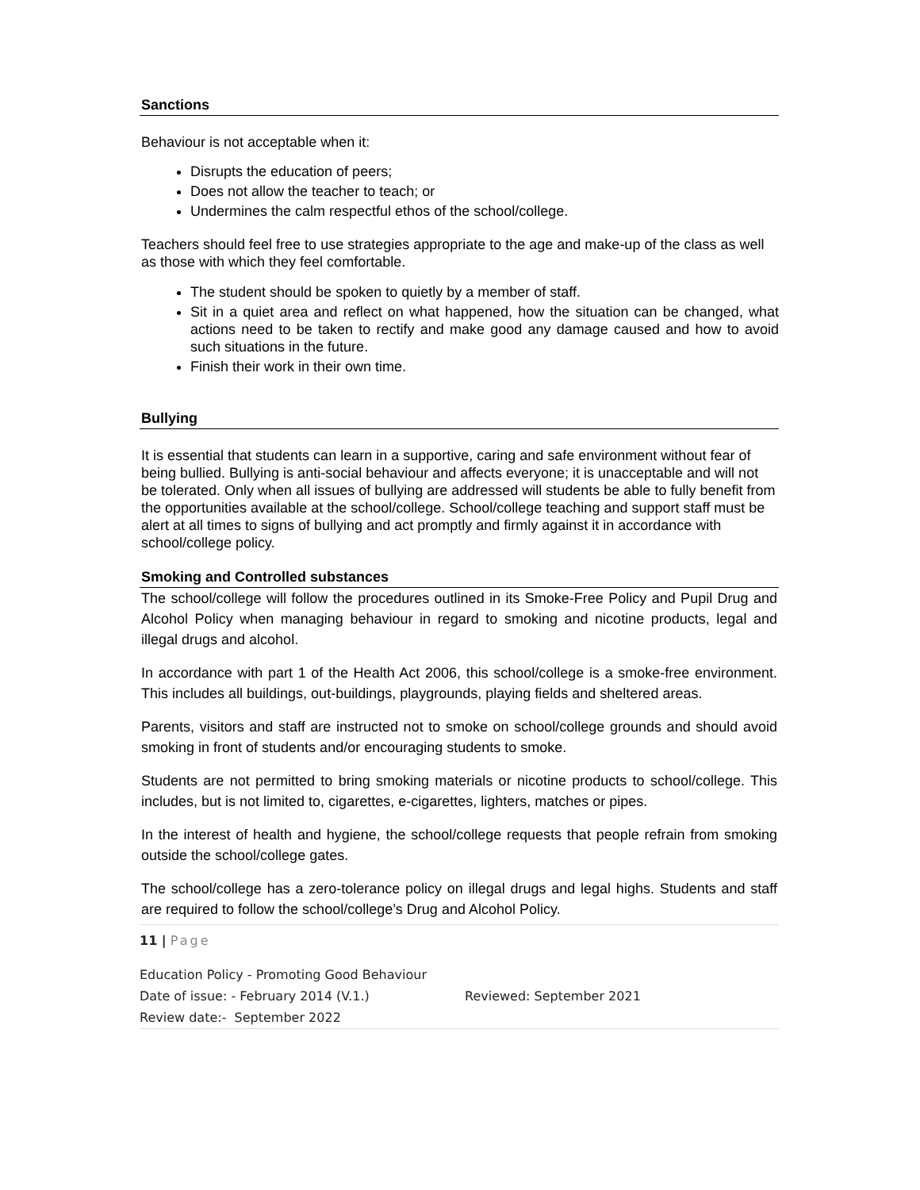Sanctions
Behaviour is not acceptable when it:
Disrupts the education of peers;
Does not allow the teacher to teach; or
Undermines the calm respectful ethos of the school/college.
Teachers should feel free to use strategies appropriate to the age and make-up of the class as well as those with which they feel comfortable.
The student should be spoken to quietly by a member of staff.
Sit in a quiet area and reflect on what happened, how the situation can be changed, what actions need to be taken to rectify and make good any damage caused and how to avoid such situations in the future.
Finish their work in their own time.
Bullying
It is essential that students can learn in a supportive, caring and safe environment without fear of being bullied. Bullying is anti-social behaviour and affects everyone; it is unacceptable and will not be tolerated. Only when all issues of bullying are addressed will students be able to fully benefit from the opportunities available at the school/college. School/college teaching and support staff must be alert at all times to signs of bullying and act promptly and firmly against it in accordance with school/college policy.
Smoking and Controlled substances
The school/college will follow the procedures outlined in its Smoke-Free Policy and Pupil Drug and Alcohol Policy when managing behaviour in regard to smoking and nicotine products, legal and illegal drugs and alcohol.
In accordance with part 1 of the Health Act 2006, this school/college is a smoke-free environment. This includes all buildings, out-buildings, playgrounds, playing fields and sheltered areas.
Parents, visitors and staff are instructed not to smoke on school/college grounds and should avoid smoking in front of students and/or encouraging students to smoke.
Students are not permitted to bring smoking materials or nicotine products to school/college. This includes, but is not limited to, cigarettes, e-cigarettes, lighters, matches or pipes.
In the interest of health and hygiene, the school/college requests that people refrain from smoking outside the school/college gates.
The school/college has a zero-tolerance policy on illegal drugs and legal highs. Students and staff are required to follow the school/college’s Drug and Alcohol Policy.
11 | Page
Education Policy - Promoting Good Behaviour
Date of issue: - February 2014 (V.1.) Reviewed: September 2021
Review date:- September 2022